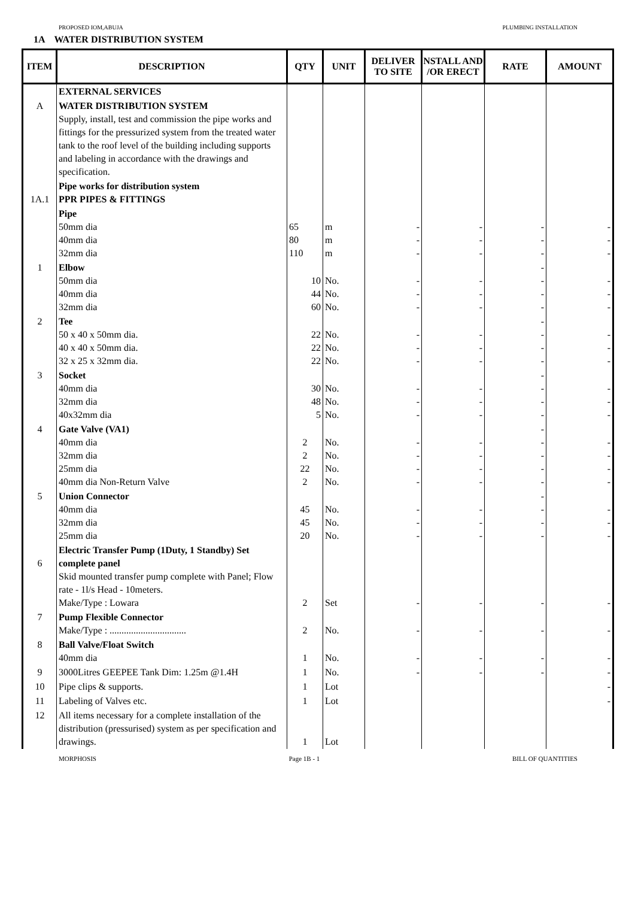PROPOSED IOM,ABUJA PLUMBING INSTALLATION
1A WATER DISTRIBUTION SYSTEM
| ITEM | DESCRIPTION | QTY | UNIT | DELIVER TO SITE | NSTALL AND /OR ERECT | RATE | AMOUNT |
| --- | --- | --- | --- | --- | --- | --- | --- |
| | EXTERNAL SERVICES | | | | | | |
| A | WATER DISTRIBUTION SYSTEM Supply, install, test and commission the pipe works and fittings for the pressurized system from the treated water tank to the roof level of the building including supports and labeling in accordance with the drawings and specification. | | | | | | |
| 1A.1 | Pipe works for distribution system PPR PIPES & FITTINGS | | | | | | |
| | Pipe 50mm dia 40mm dia 32mm dia | 65 80 110 | m m m | - - - | - - - | - - - | - - - |
| 1 | Elbow 50mm dia 40mm dia 32mm dia | 10 44 60 | No. No. No. | - - - | - - - | - - - - | - - - |
| 2 | Tee 50 x 40 x 50mm dia. 40 x 40 x 50mm dia. 32 x 25 x 32mm dia. | 22 22 22 | No. No. No. | - - - | - - - | - - - - | - - - |
| 3 | Socket 40mm dia 32mm dia 40x32mm dia | 30 48 5 | No. No. No. | - - - | - - - | - - - - | - - - |
| 4 | Gate Valve (VA1) 40mm dia 32mm dia 25mm dia 40mm dia Non-Return Valve | 2 2 22 2 | No. No. No. No. | - - - - | - - - - | - - - - - | - - - - |
| 5 | Union Connector 40mm dia 32mm dia 25mm dia | 45 45 20 | No. No. No. | - - - | - - - | - - - - | - - - |
| 6 | Electric Transfer Pump (1Duty, 1 Standby) Set complete panel Skid mounted transfer pump complete with Panel; Flow rate - 1l/s Head - 10meters. Make/Type : Lowara | 2 | Set | - | - | - | - |
| 7 | Pump Flexible Connector Make/Type : ................................ | 2 | No. | - | - | - | - |
| 8 | Ball Valve/Float Switch 40mm dia | 1 | No. | - | - | - | - |
| 9 | 3000Litres GEEPEE Tank Dim: 1.25m @1.4H | 1 | No. | - | - | - | - |
| 10 | Pipe clips & supports. | 1 | Lot | | | | - |
| 11 | Labeling of Valves etc. | 1 | Lot | | | | - |
| 12 | All items necessary for a complete installation of the distribution (pressurised) system as per specification and drawings. | 1 | Lot | | | | |
MORPHOSIS Page 1B - 1 BILL OF QUANTITIES